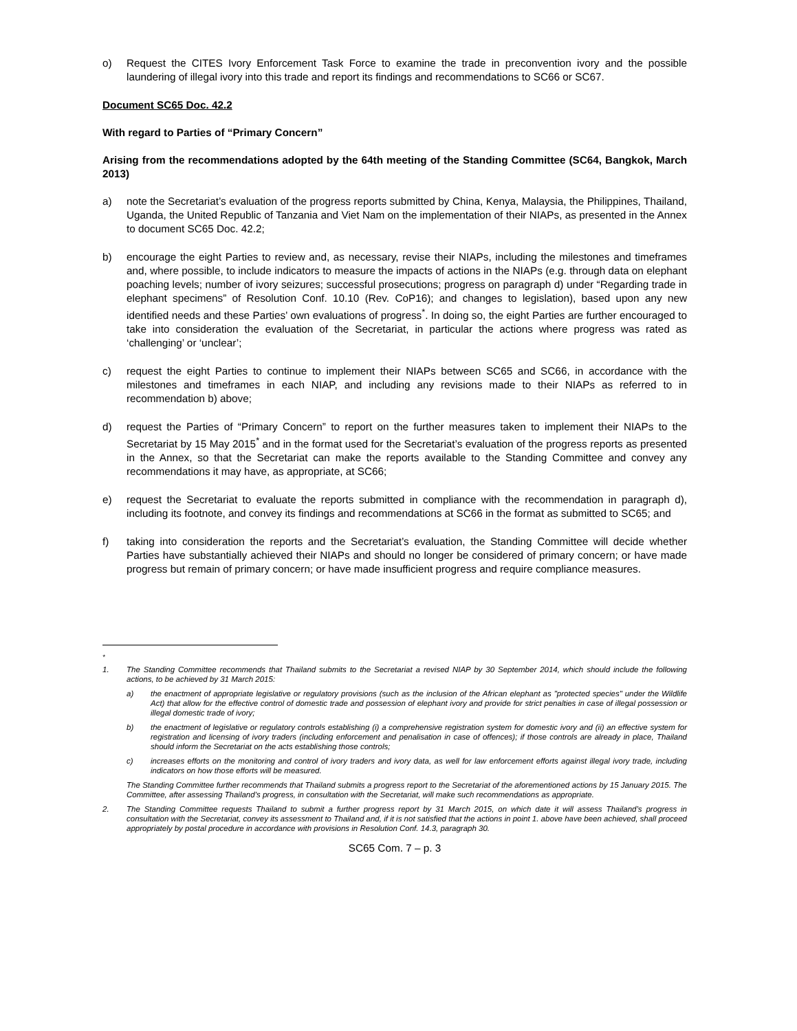o) Request the CITES Ivory Enforcement Task Force to examine the trade in preconvention ivory and the possible laundering of illegal ivory into this trade and report its findings and recommendations to SC66 or SC67.
Document SC65 Doc. 42.2
With regard to Parties of “Primary Concern”
Arising from the recommendations adopted by the 64th meeting of the Standing Committee (SC64, Bangkok, March 2013)
a) note the Secretariat’s evaluation of the progress reports submitted by China, Kenya, Malaysia, the Philippines, Thailand, Uganda, the United Republic of Tanzania and Viet Nam on the implementation of their NIAPs, as presented in the Annex to document SC65 Doc. 42.2;
b) encourage the eight Parties to review and, as necessary, revise their NIAPs, including the milestones and timeframes and, where possible, to include indicators to measure the impacts of actions in the NIAPs (e.g. through data on elephant poaching levels; number of ivory seizures; successful prosecutions; progress on paragraph d) under “Regarding trade in elephant specimens” of Resolution Conf. 10.10 (Rev. CoP16); and changes to legislation), based upon any new identified needs and these Parties’ own evaluations of progress<sup>*</sup>. In doing so, the eight Parties are further encouraged to take into consideration the evaluation of the Secretariat, in particular the actions where progress was rated as ‘challenging’ or ‘unclear’;
c) request the eight Parties to continue to implement their NIAPs between SC65 and SC66, in accordance with the milestones and timeframes in each NIAP, and including any revisions made to their NIAPs as referred to in recommendation b) above;
d) request the Parties of “Primary Concern” to report on the further measures taken to implement their NIAPs to the Secretariat by 15 May 2015<sup>*</sup> and in the format used for the Secretariat’s evaluation of the progress reports as presented in the Annex, so that the Secretariat can make the reports available to the Standing Committee and convey any recommendations it may have, as appropriate, at SC66;
e) request the Secretariat to evaluate the reports submitted in compliance with the recommendation in paragraph d), including its footnote, and convey its findings and recommendations at SC66 in the format as submitted to SC65; and
f) taking into consideration the reports and the Secretariat’s evaluation, the Standing Committee will decide whether Parties have substantially achieved their NIAPs and should no longer be considered of primary concern; or have made progress but remain of primary concern; or have made insufficient progress and require compliance measures.
<sup>*</sup>
1. The Standing Committee recommends that Thailand submits to the Secretariat a revised NIAP by 30 September 2014, which should include the following actions, to be achieved by 31 March 2015:
a) the enactment of appropriate legislative or regulatory provisions (such as the inclusion of the African elephant as "protected species" under the Wildlife Act) that allow for the effective control of domestic trade and possession of elephant ivory and provide for strict penalties in case of illegal possession or illegal domestic trade of ivory;
b) the enactment of legislative or regulatory controls establishing (i) a comprehensive registration system for domestic ivory and (ii) an effective system for registration and licensing of ivory traders (including enforcement and penalisation in case of offences); if those controls are already in place, Thailand should inform the Secretariat on the acts establishing those controls;
c) increases efforts on the monitoring and control of ivory traders and ivory data, as well for law enforcement efforts against illegal ivory trade, including indicators on how those efforts will be measured.
The Standing Committee further recommends that Thailand submits a progress report to the Secretariat of the aforementioned actions by 15 January 2015. The Committee, after assessing Thailand’s progress, in consultation with the Secretariat, will make such recommendations as appropriate.
2. The Standing Committee requests Thailand to submit a further progress report by 31 March 2015, on which date it will assess Thailand’s progress in consultation with the Secretariat, convey its assessment to Thailand and, if it is not satisfied that the actions in point 1. above have been achieved, shall proceed appropriately by postal procedure in accordance with provisions in Resolution Conf. 14.3, paragraph 30.
SC65 Com. 7 – p. 3